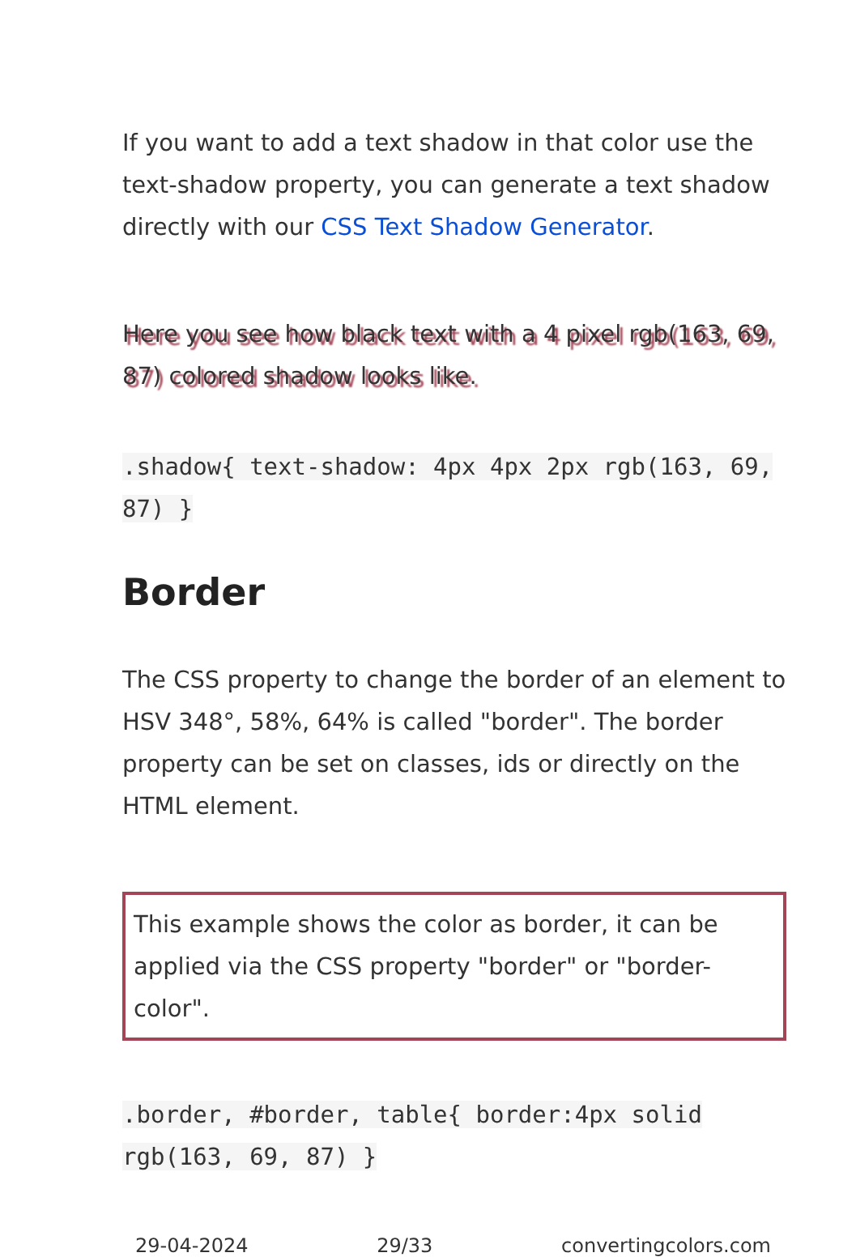If you want to add a text shadow in that color use the text-shadow property, you can generate a text shadow directly with our CSS Text Shadow Generator.
Here you see how black text with a 4 pixel rgb(163, 69, 87) colored shadow looks like.
.shadow{ text-shadow: 4px 4px 2px rgb(163, 69, 87) }
Border
The CSS property to change the border of an element to HSV 348°, 58%, 64% is called "border". The border property can be set on classes, ids or directly on the HTML element.
This example shows the color as border, it can be applied via the CSS property "border" or "border-color".
.border, #border, table{ border:4px solid rgb(163, 69, 87) }
29-04-2024 29/33 convertingcolors.com